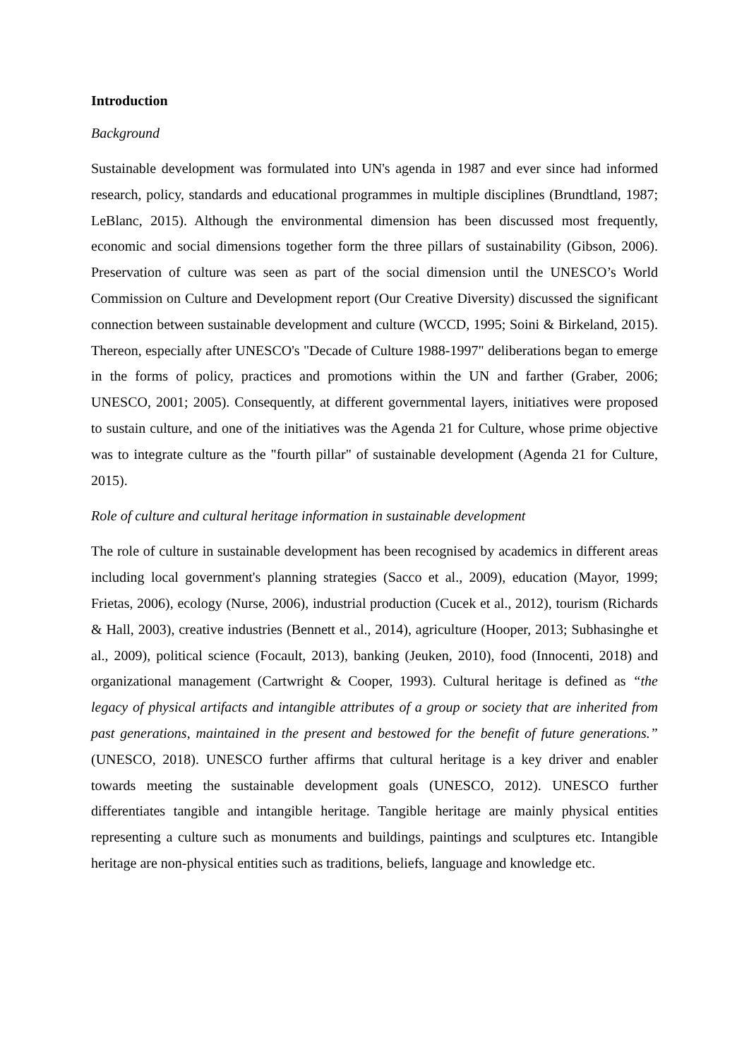Introduction
Background
Sustainable development was formulated into UN's agenda in 1987 and ever since had informed research, policy, standards and educational programmes in multiple disciplines (Brundtland, 1987; LeBlanc, 2015). Although the environmental dimension has been discussed most frequently, economic and social dimensions together form the three pillars of sustainability (Gibson, 2006). Preservation of culture was seen as part of the social dimension until the UNESCO’s World Commission on Culture and Development report (Our Creative Diversity) discussed the significant connection between sustainable development and culture (WCCD, 1995; Soini & Birkeland, 2015). Thereon, especially after UNESCO's "Decade of Culture 1988-1997" deliberations began to emerge in the forms of policy, practices and promotions within the UN and farther (Graber, 2006; UNESCO, 2001; 2005). Consequently, at different governmental layers, initiatives were proposed to sustain culture, and one of the initiatives was the Agenda 21 for Culture, whose prime objective was to integrate culture as the "fourth pillar" of sustainable development (Agenda 21 for Culture, 2015).
Role of culture and cultural heritage information in sustainable development
The role of culture in sustainable development has been recognised by academics in different areas including local government's planning strategies (Sacco et al., 2009), education (Mayor, 1999; Frietas, 2006), ecology (Nurse, 2006), industrial production (Cucek et al., 2012), tourism (Richards & Hall, 2003), creative industries (Bennett et al., 2014), agriculture (Hooper, 2013; Subhasinghe et al., 2009), political science (Focault, 2013), banking (Jeuken, 2010), food (Innocenti, 2018) and organizational management (Cartwright & Cooper, 1993). Cultural heritage is defined as “the legacy of physical artifacts and intangible attributes of a group or society that are inherited from past generations, maintained in the present and bestowed for the benefit of future generations.” (UNESCO, 2018). UNESCO further affirms that cultural heritage is a key driver and enabler towards meeting the sustainable development goals (UNESCO, 2012). UNESCO further differentiates tangible and intangible heritage. Tangible heritage are mainly physical entities representing a culture such as monuments and buildings, paintings and sculptures etc. Intangible heritage are non-physical entities such as traditions, beliefs, language and knowledge etc.